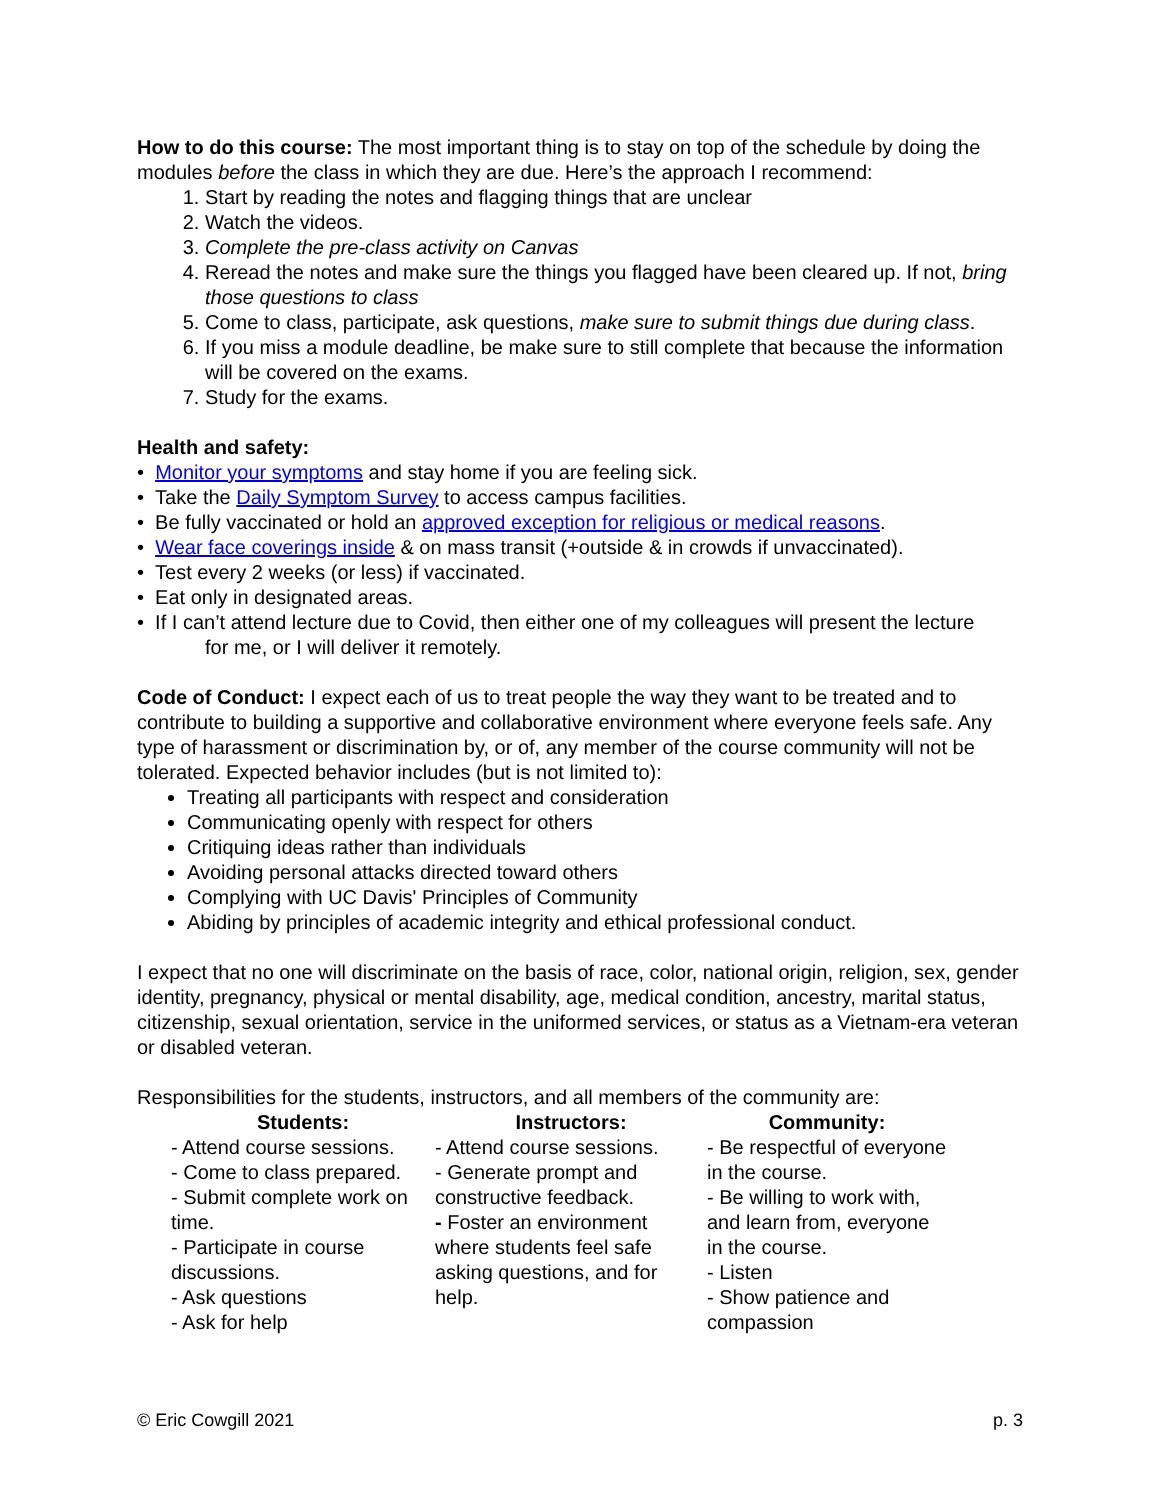How to do this course: The most important thing is to stay on top of the schedule by doing the modules before the class in which they are due. Here’s the approach I recommend:
1. Start by reading the notes and flagging things that are unclear
2. Watch the videos.
3. Complete the pre-class activity on Canvas
4. Reread the notes and make sure the things you flagged have been cleared up. If not, bring those questions to class
5. Come to class, participate, ask questions, make sure to submit things due during class.
6. If you miss a module deadline, be make sure to still complete that because the information will be covered on the exams.
7. Study for the exams.
Health and safety:
• Monitor your symptoms and stay home if you are feeling sick.
• Take the Daily Symptom Survey to access campus facilities.
• Be fully vaccinated or hold an approved exception for religious or medical reasons.
• Wear face coverings inside & on mass transit (+outside & in crowds if unvaccinated).
• Test every 2 weeks (or less) if vaccinated.
• Eat only in designated areas.
• If I can’t attend lecture due to Covid, then either one of my colleagues will present the lecture
for me, or I will deliver it remotely.
Code of Conduct: I expect each of us to treat people the way they want to be treated and to contribute to building a supportive and collaborative environment where everyone feels safe. Any type of harassment or discrimination by, or of, any member of the course community will not be tolerated. Expected behavior includes (but is not limited to):
Treating all participants with respect and consideration
Communicating openly with respect for others
Critiquing ideas rather than individuals
Avoiding personal attacks directed toward others
Complying with UC Davis' Principles of Community
Abiding by principles of academic integrity and ethical professional conduct.
I expect that no one will discriminate on the basis of race, color, national origin, religion, sex, gender identity, pregnancy, physical or mental disability, age, medical condition, ancestry, marital status, citizenship, sexual orientation, service in the uniformed services, or status as a Vietnam-era veteran or disabled veteran.
Responsibilities for the students, instructors, and all members of the community are:
| Students: | Instructors: | Community: |
| --- | --- | --- |
| - Attend course sessions. - Come to class prepared. - Submit complete work on time. - Participate in course discussions. - Ask questions - Ask for help | - Attend course sessions. - Generate prompt and constructive feedback. - Foster an environment where students feel safe asking questions, and for help. | - Be respectful of everyone in the course. - Be willing to work with, and learn from, everyone in the course. - Listen - Show patience and compassion |
© Eric Cowgill 2021 p. 3